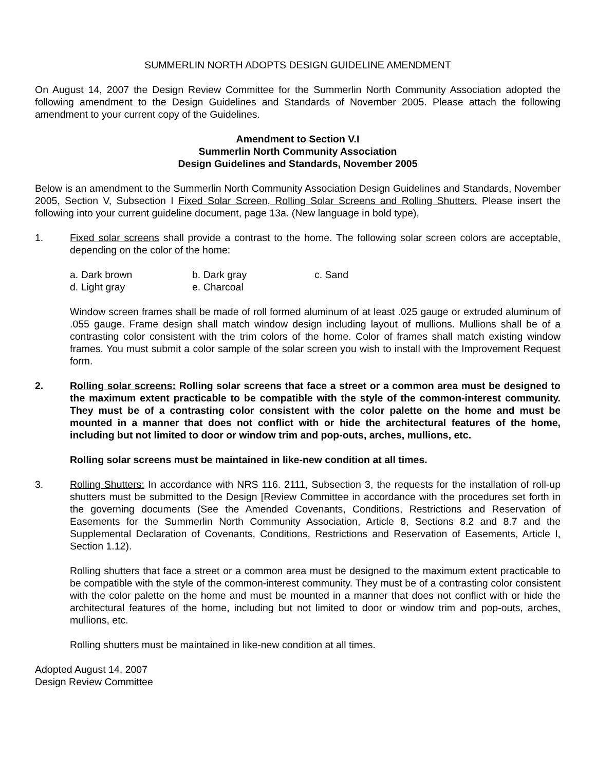SUMMERLIN NORTH ADOPTS DESIGN GUIDELINE AMENDMENT
On August 14, 2007 the Design Review Committee for the Summerlin North Community Association adopted the following amendment to the Design Guidelines and Standards of November 2005. Please attach the following amendment to your current copy of the Guidelines.
Amendment to Section V.I
Summerlin North Community Association
Design Guidelines and Standards, November 2005
Below is an amendment to the Summerlin North Community Association Design Guidelines and Standards, November 2005, Section V, Subsection I Fixed Solar Screen, Rolling Solar Screens and Rolling Shutters. Please insert the following into your current guideline document, page 13a. (New language in bold type),
1. Fixed solar screens shall provide a contrast to the home. The following solar screen colors are acceptable, depending on the color of the home:
| a. Dark brown | b. Dark gray | c. Sand |
| d. Light gray | e. Charcoal | |
Window screen frames shall be made of roll formed aluminum of at least .025 gauge or extruded aluminum of .055 gauge. Frame design shall match window design including layout of mullions. Mullions shall be of a contrasting color consistent with the trim colors of the home. Color of frames shall match existing window frames. You must submit a color sample of the solar screen you wish to install with the Improvement Request form.
2. Rolling solar screens: Rolling solar screens that face a street or a common area must be designed to the maximum extent practicable to be compatible with the style of the common-interest community. They must be of a contrasting color consistent with the color palette on the home and must be mounted in a manner that does not conflict with or hide the architectural features of the home, including but not limited to door or window trim and pop-outs, arches, mullions, etc.
Rolling solar screens must be maintained in like-new condition at all times.
3. Rolling Shutters: In accordance with NRS 116. 2111, Subsection 3, the requests for the installation of roll-up shutters must be submitted to the Design [Review Committee in accordance with the procedures set forth in the governing documents (See the Amended Covenants, Conditions, Restrictions and Reservation of Easements for the Summerlin North Community Association, Article 8, Sections 8.2 and 8.7 and the Supplemental Declaration of Covenants, Conditions, Restrictions and Reservation of Easements, Article I, Section 1.12).
Rolling shutters that face a street or a common area must be designed to the maximum extent practicable to be compatible with the style of the common-interest community. They must be of a contrasting color consistent with the color palette on the home and must be mounted in a manner that does not conflict with or hide the architectural features of the home, including but not limited to door or window trim and pop-outs, arches, mullions, etc.
Rolling shutters must be maintained in like-new condition at all times.
Adopted August 14, 2007
Design Review Committee